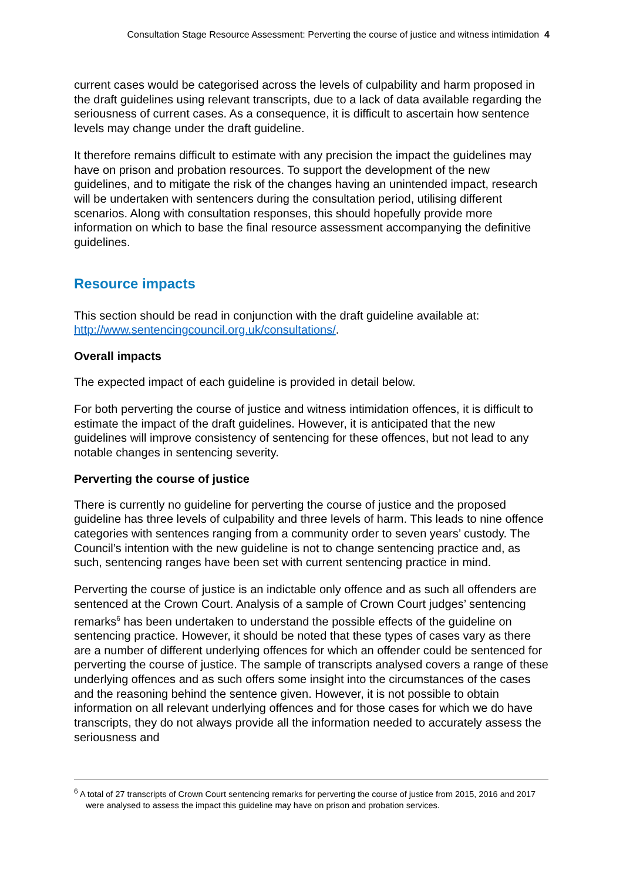Consultation Stage Resource Assessment: Perverting the course of justice and witness intimidation 4
current cases would be categorised across the levels of culpability and harm proposed in the draft guidelines using relevant transcripts, due to a lack of data available regarding the seriousness of current cases. As a consequence, it is difficult to ascertain how sentence levels may change under the draft guideline.
It therefore remains difficult to estimate with any precision the impact the guidelines may have on prison and probation resources. To support the development of the new guidelines, and to mitigate the risk of the changes having an unintended impact, research will be undertaken with sentencers during the consultation period, utilising different scenarios. Along with consultation responses, this should hopefully provide more information on which to base the final resource assessment accompanying the definitive guidelines.
Resource impacts
This section should be read in conjunction with the draft guideline available at: http://www.sentencingcouncil.org.uk/consultations/.
Overall impacts
The expected impact of each guideline is provided in detail below.
For both perverting the course of justice and witness intimidation offences, it is difficult to estimate the impact of the draft guidelines. However, it is anticipated that the new guidelines will improve consistency of sentencing for these offences, but not lead to any notable changes in sentencing severity.
Perverting the course of justice
There is currently no guideline for perverting the course of justice and the proposed guideline has three levels of culpability and three levels of harm. This leads to nine offence categories with sentences ranging from a community order to seven years’ custody. The Council’s intention with the new guideline is not to change sentencing practice and, as such, sentencing ranges have been set with current sentencing practice in mind.
Perverting the course of justice is an indictable only offence and as such all offenders are sentenced at the Crown Court. Analysis of a sample of Crown Court judges’ sentencing remarks<sup>6</sup> has been undertaken to understand the possible effects of the guideline on sentencing practice. However, it should be noted that these types of cases vary as there are a number of different underlying offences for which an offender could be sentenced for perverting the course of justice. The sample of transcripts analysed covers a range of these underlying offences and as such offers some insight into the circumstances of the cases and the reasoning behind the sentence given. However, it is not possible to obtain information on all relevant underlying offences and for those cases for which we do have transcripts, they do not always provide all the information needed to accurately assess the seriousness and
<sup>6</sup> A total of 27 transcripts of Crown Court sentencing remarks for perverting the course of justice from 2015, 2016 and 2017 were analysed to assess the impact this guideline may have on prison and probation services.